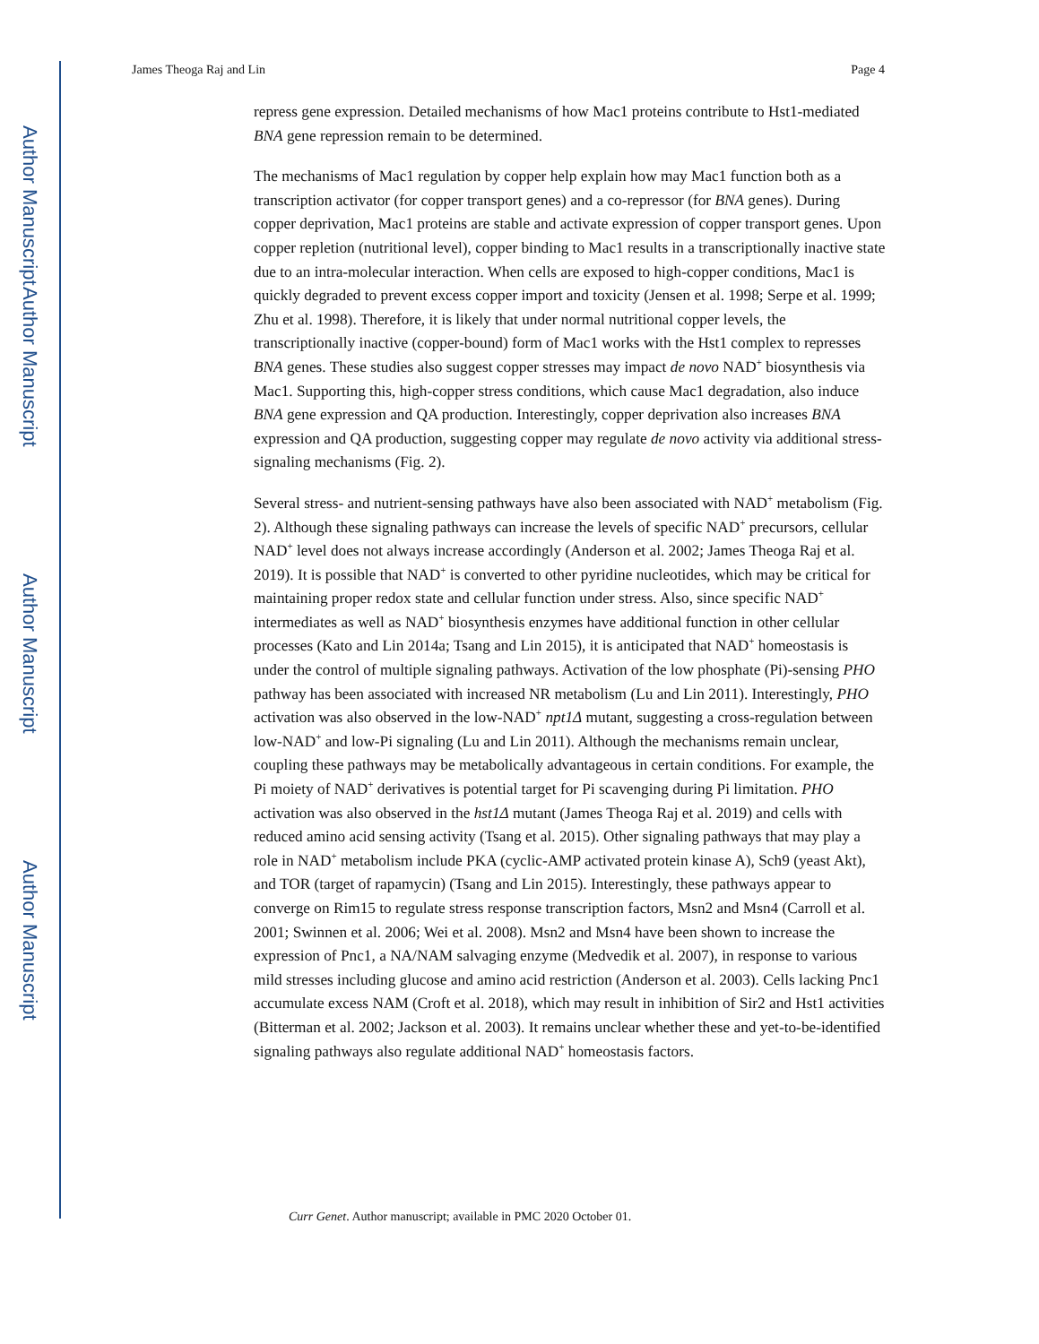Author Manuscript
Author Manuscript
Author Manuscript
Author Manuscript
James Theoga Raj and Lin Page 4
repress gene expression. Detailed mechanisms of how Mac1 proteins contribute to Hst1-mediated BNA gene repression remain to be determined.
The mechanisms of Mac1 regulation by copper help explain how may Mac1 function both as a transcription activator (for copper transport genes) and a co-repressor (for BNA genes). During copper deprivation, Mac1 proteins are stable and activate expression of copper transport genes. Upon copper repletion (nutritional level), copper binding to Mac1 results in a transcriptionally inactive state due to an intra-molecular interaction. When cells are exposed to high-copper conditions, Mac1 is quickly degraded to prevent excess copper import and toxicity (Jensen et al. 1998; Serpe et al. 1999; Zhu et al. 1998). Therefore, it is likely that under normal nutritional copper levels, the transcriptionally inactive (copper-bound) form of Mac1 works with the Hst1 complex to represses BNA genes. These studies also suggest copper stresses may impact de novo NAD<sup>+</sup> biosynthesis via Mac1. Supporting this, high-copper stress conditions, which cause Mac1 degradation, also induce BNA gene expression and QA production. Interestingly, copper deprivation also increases BNA expression and QA production, suggesting copper may regulate de novo activity via additional stress-signaling mechanisms (Fig. 2).
Several stress- and nutrient-sensing pathways have also been associated with NAD<sup>+</sup> metabolism (Fig. 2). Although these signaling pathways can increase the levels of specific NAD<sup>+</sup> precursors, cellular NAD<sup>+</sup> level does not always increase accordingly (Anderson et al. 2002; James Theoga Raj et al. 2019). It is possible that NAD<sup>+</sup> is converted to other pyridine nucleotides, which may be critical for maintaining proper redox state and cellular function under stress. Also, since specific NAD<sup>+</sup> intermediates as well as NAD<sup>+</sup> biosynthesis enzymes have additional function in other cellular processes (Kato and Lin 2014a; Tsang and Lin 2015), it is anticipated that NAD<sup>+</sup> homeostasis is under the control of multiple signaling pathways. Activation of the low phosphate (Pi)-sensing PHO pathway has been associated with increased NR metabolism (Lu and Lin 2011). Interestingly, PHO activation was also observed in the low-NAD<sup>+</sup> npt1Δ mutant, suggesting a cross-regulation between low-NAD<sup>+</sup> and low-Pi signaling (Lu and Lin 2011). Although the mechanisms remain unclear, coupling these pathways may be metabolically advantageous in certain conditions. For example, the Pi moiety of NAD<sup>+</sup> derivatives is potential target for Pi scavenging during Pi limitation. PHO activation was also observed in the hst1Δ mutant (James Theoga Raj et al. 2019) and cells with reduced amino acid sensing activity (Tsang et al. 2015). Other signaling pathways that may play a role in NAD<sup>+</sup> metabolism include PKA (cyclic-AMP activated protein kinase A), Sch9 (yeast Akt), and TOR (target of rapamycin) (Tsang and Lin 2015). Interestingly, these pathways appear to converge on Rim15 to regulate stress response transcription factors, Msn2 and Msn4 (Carroll et al. 2001; Swinnen et al. 2006; Wei et al. 2008). Msn2 and Msn4 have been shown to increase the expression of Pnc1, a NA/NAM salvaging enzyme (Medvedik et al. 2007), in response to various mild stresses including glucose and amino acid restriction (Anderson et al. 2003). Cells lacking Pnc1 accumulate excess NAM (Croft et al. 2018), which may result in inhibition of Sir2 and Hst1 activities (Bitterman et al. 2002; Jackson et al. 2003). It remains unclear whether these and yet-to-be-identified signaling pathways also regulate additional NAD<sup>+</sup> homeostasis factors.
Curr Genet. Author manuscript; available in PMC 2020 October 01.